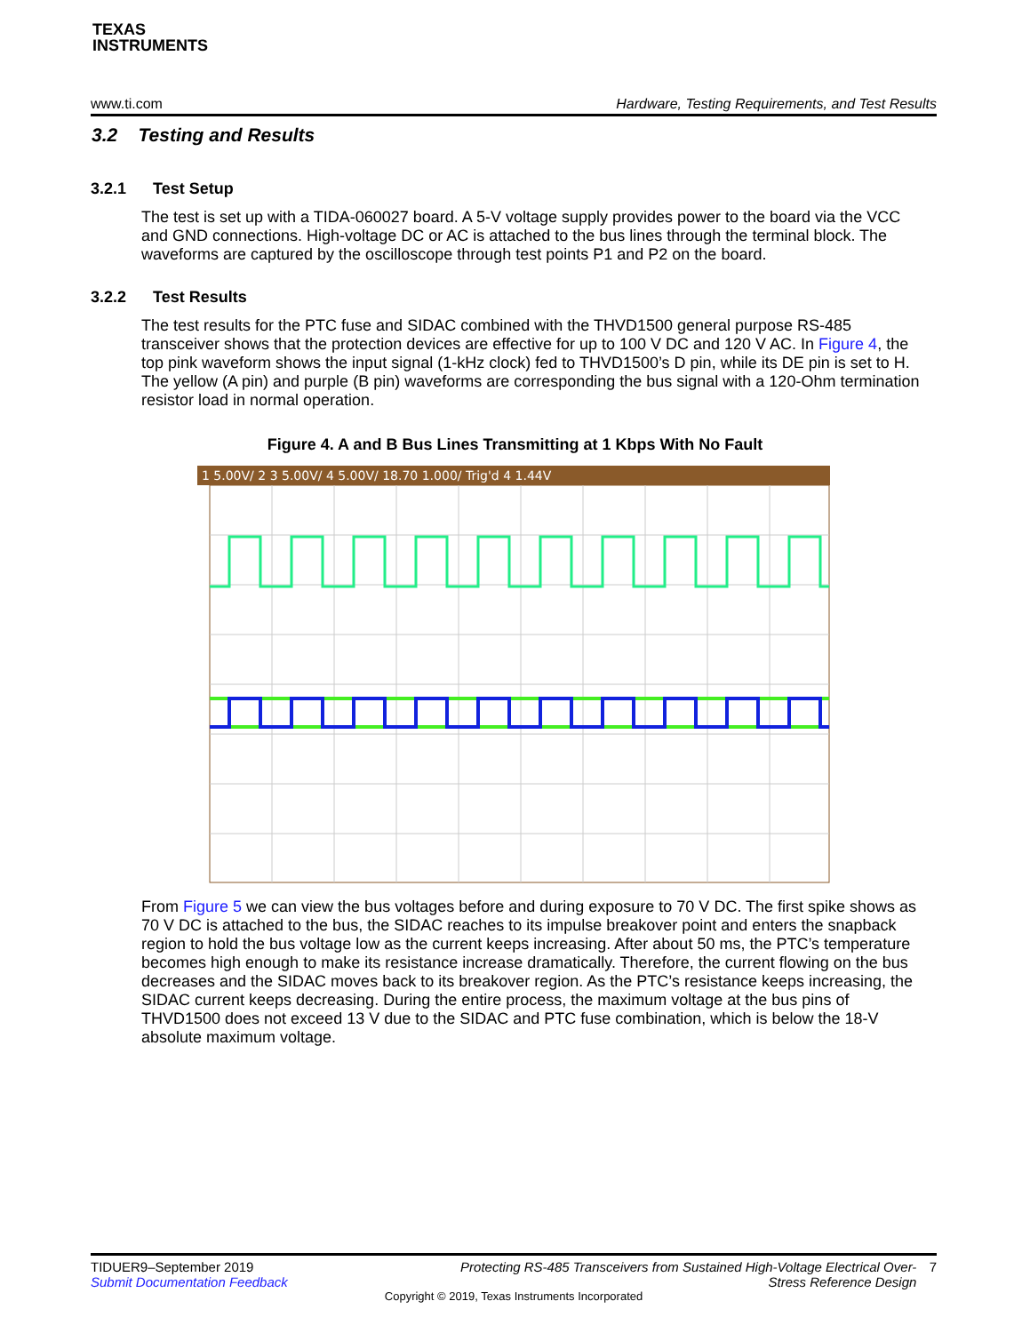TEXAS
INSTRUMENTS
www.ti.com Hardware, Testing Requirements, and Test Results
3.2 Testing and Results
3.2.1 Test Setup
The test is set up with a TIDA-060027 board. A 5-V voltage supply provides power to the board via the VCC and GND connections. High-voltage DC or AC is attached to the bus lines through the terminal block. The waveforms are captured by the oscilloscope through test points P1 and P2 on the board.
3.2.2 Test Results
The test results for the PTC fuse and SIDAC combined with the THVD1500 general purpose RS-485 transceiver shows that the protection devices are effective for up to 100 V DC and 120 V AC. In Figure 4, the top pink waveform shows the input signal (1-kHz clock) fed to THVD1500’s D pin, while its DE pin is set to H. The yellow (A pin) and purple (B pin) waveforms are corresponding the bus signal with a 120-Ohm termination resistor load in normal operation.
Figure 4. A and B Bus Lines Transmitting at 1 Kbps With No Fault
1 5.00V/ 2 3 5.00V/ 4 5.00V/ 18.70 1.000/ Trig'd 4 1.44V
From Figure 5 we can view the bus voltages before and during exposure to 70 V DC. The first spike shows as 70 V DC is attached to the bus, the SIDAC reaches to its impulse breakover point and enters the snapback region to hold the bus voltage low as the current keeps increasing. After about 50 ms, the PTC’s temperature becomes high enough to make its resistance increase dramatically. Therefore, the current flowing on the bus decreases and the SIDAC moves back to its breakover region. As the PTC’s resistance keeps increasing, the SIDAC current keeps decreasing. During the entire process, the maximum voltage at the bus pins of THVD1500 does not exceed 13 V due to the SIDAC and PTC fuse combination, which is below the 18-V absolute maximum voltage.
TIDUER9–September 2019
Submit Documentation Feedback
Protecting RS-485 Transceivers from Sustained High-Voltage Electrical Over-
Stress Reference Design
7
Copyright © 2019, Texas Instruments Incorporated